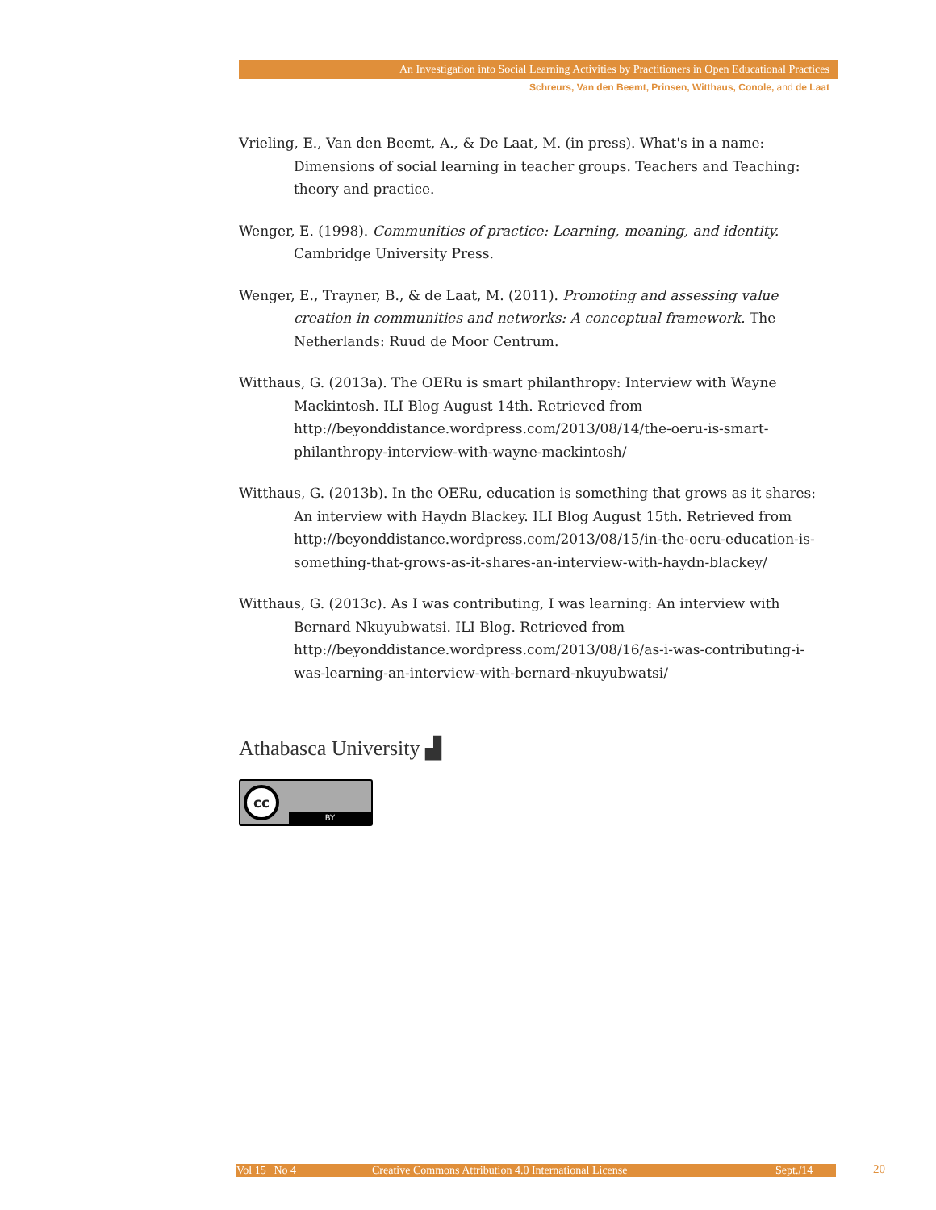An Investigation into Social Learning Activities by Practitioners in Open Educational Practices
Schreurs, Van den Beemt, Prinsen, Witthaus, Conole, and de Laat
Vrieling, E., Van den Beemt, A., & De Laat, M. (in press). What's in a name: Dimensions of social learning in teacher groups. Teachers and Teaching: theory and practice.
Wenger, E. (1998). Communities of practice: Learning, meaning, and identity. Cambridge University Press.
Wenger, E., Trayner, B., & de Laat, M. (2011). Promoting and assessing value creation in communities and networks: A conceptual framework. The Netherlands: Ruud de Moor Centrum.
Witthaus, G. (2013a). The OERu is smart philanthropy: Interview with Wayne Mackintosh. ILI Blog August 14th. Retrieved from http://beyonddistance.wordpress.com/2013/08/14/the-oeru-is-smart-philanthropy-interview-with-wayne-mackintosh/
Witthaus, G. (2013b). In the OERu, education is something that grows as it shares: An interview with Haydn Blackey. ILI Blog August 15th. Retrieved from http://beyonddistance.wordpress.com/2013/08/15/in-the-oeru-education-is-something-that-grows-as-it-shares-an-interview-with-haydn-blackey/
Witthaus, G. (2013c). As I was contributing, I was learning: An interview with Bernard Nkuyubwatsi. ILI Blog. Retrieved from http://beyonddistance.wordpress.com/2013/08/16/as-i-was-contributing-i-was-learning-an-interview-with-bernard-nkuyubwatsi/
Athabasca University ▟
cc
BY
Vol 15 | No 4 Creative Commons Attribution 4.0 International License Sept./14 20